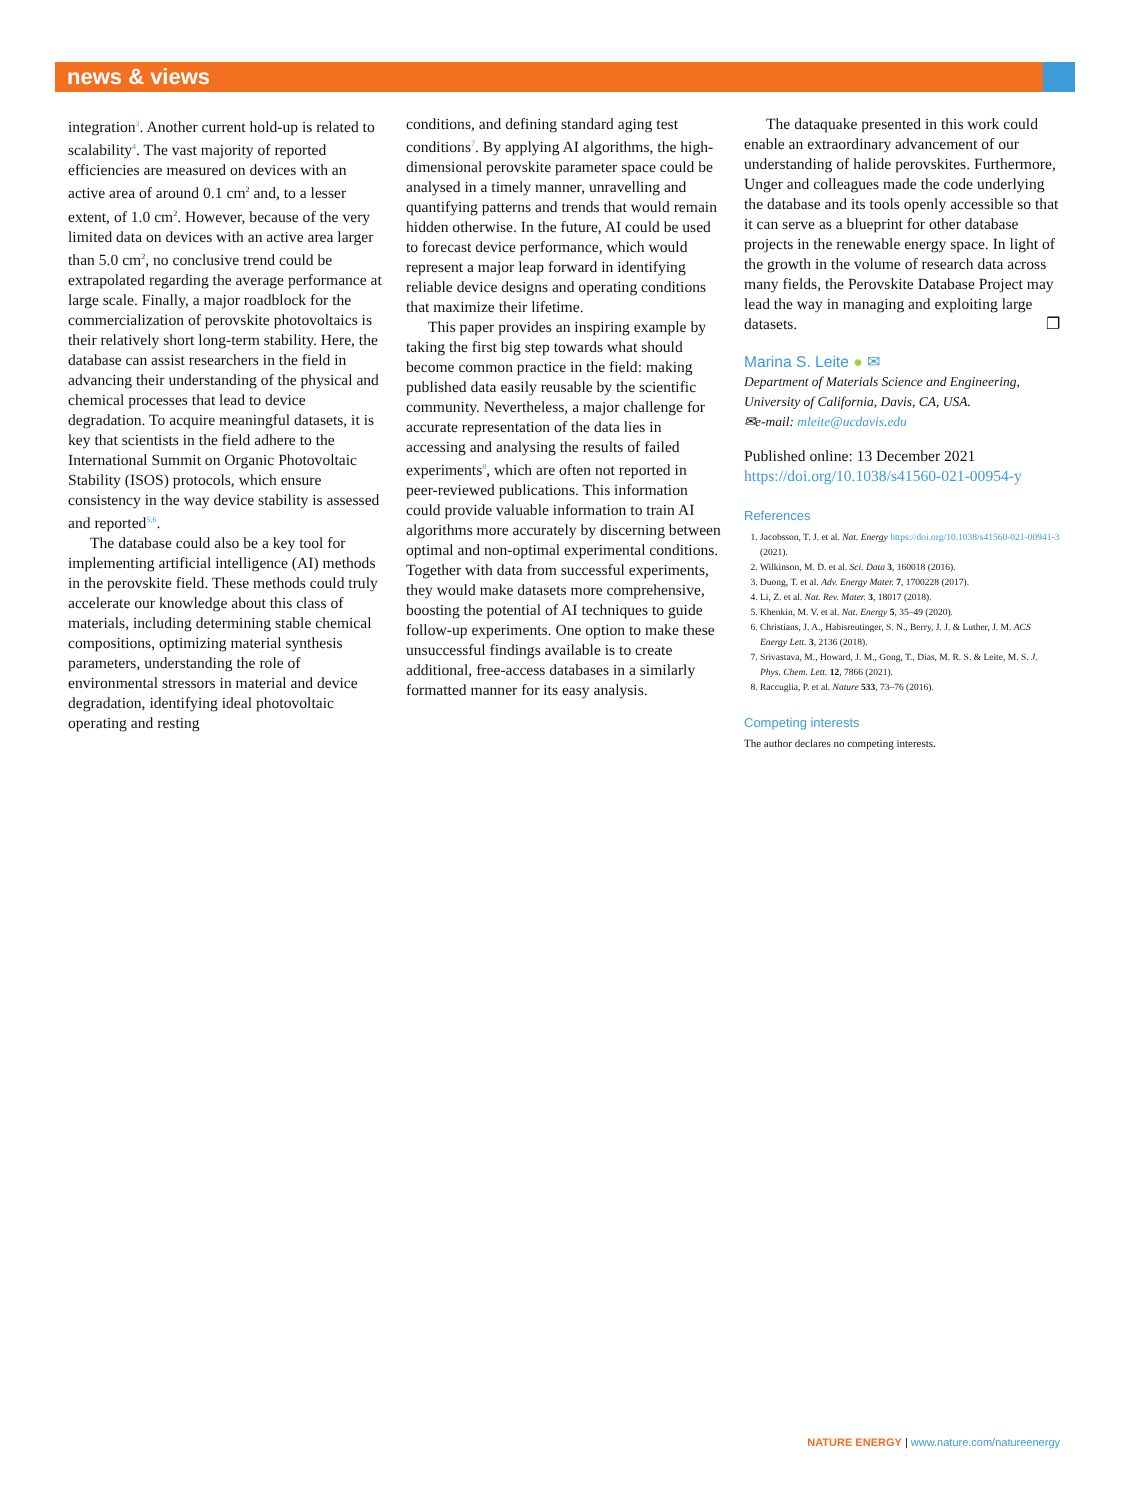news & views
integration<sup>3</sup>. Another current hold-up is related to scalability<sup>4</sup>. The vast majority of reported efficiencies are measured on devices with an active area of around 0.1 cm<sup>2</sup> and, to a lesser extent, of 1.0 cm<sup>2</sup>. However, because of the very limited data on devices with an active area larger than 5.0 cm<sup>2</sup>, no conclusive trend could be extrapolated regarding the average performance at large scale. Finally, a major roadblock for the commercialization of perovskite photovoltaics is their relatively short long-term stability. Here, the database can assist researchers in the field in advancing their understanding of the physical and chemical processes that lead to device degradation. To acquire meaningful datasets, it is key that scientists in the field adhere to the International Summit on Organic Photovoltaic Stability (ISOS) protocols, which ensure consistency in the way device stability is assessed and reported<sup>5,6</sup>.
The database could also be a key tool for implementing artificial intelligence (AI) methods in the perovskite field. These methods could truly accelerate our knowledge about this class of materials, including determining stable chemical compositions, optimizing material synthesis parameters, understanding the role of environmental stressors in material and device degradation, identifying ideal photovoltaic operating and resting
conditions, and defining standard aging test conditions<sup>7</sup>. By applying AI algorithms, the high-dimensional perovskite parameter space could be analysed in a timely manner, unravelling and quantifying patterns and trends that would remain hidden otherwise. In the future, AI could be used to forecast device performance, which would represent a major leap forward in identifying reliable device designs and operating conditions that maximize their lifetime.
This paper provides an inspiring example by taking the first big step towards what should become common practice in the field: making published data easily reusable by the scientific community. Nevertheless, a major challenge for accurate representation of the data lies in accessing and analysing the results of failed experiments<sup>8</sup>, which are often not reported in peer-reviewed publications. This information could provide valuable information to train AI algorithms more accurately by discerning between optimal and non-optimal experimental conditions. Together with data from successful experiments, they would make datasets more comprehensive, boosting the potential of AI techniques to guide follow-up experiments. One option to make these unsuccessful findings available is to create additional, free-access databases in a similarly formatted manner for its easy analysis.
The dataquake presented in this work could enable an extraordinary advancement of our understanding of halide perovskites. Furthermore, Unger and colleagues made the code underlying the database and its tools openly accessible so that it can serve as a blueprint for other database projects in the renewable energy space. In light of the growth in the volume of research data across many fields, the Perovskite Database Project may lead the way in managing and exploiting large datasets. ❐
Marina S. Leite ● ✉
Department of Materials Science and Engineering, University of California, Davis, CA, USA.
✉e-mail: mleite@ucdavis.edu
Published online: 13 December 2021
https://doi.org/10.1038/s41560-021-00954-y
References
1. Jacobsson, T. J. et al. Nat. Energy https://doi.org/10.1038/s41560-021-00941-3 (2021).
2. Wilkinson, M. D. et al. Sci. Data 3, 160018 (2016).
3. Duong, T. et al. Adv. Energy Mater. 7, 1700228 (2017).
4. Li, Z. et al. Nat. Rev. Mater. 3, 18017 (2018).
5. Khenkin, M. V. et al. Nat. Energy 5, 35–49 (2020).
6. Christians, J. A., Habisreutinger, S. N., Berry, J. J. & Luther, J. M. ACS Energy Lett. 3, 2136 (2018).
7. Srivastava, M., Howard, J. M., Gong, T., Dias, M. R. S. & Leite, M. S. J. Phys. Chem. Lett. 12, 7866 (2021).
8. Raccuglia, P. et al. Nature 533, 73–76 (2016).
Competing interests
The author declares no competing interests.
NATURE ENERGY | www.nature.com/natureenergy